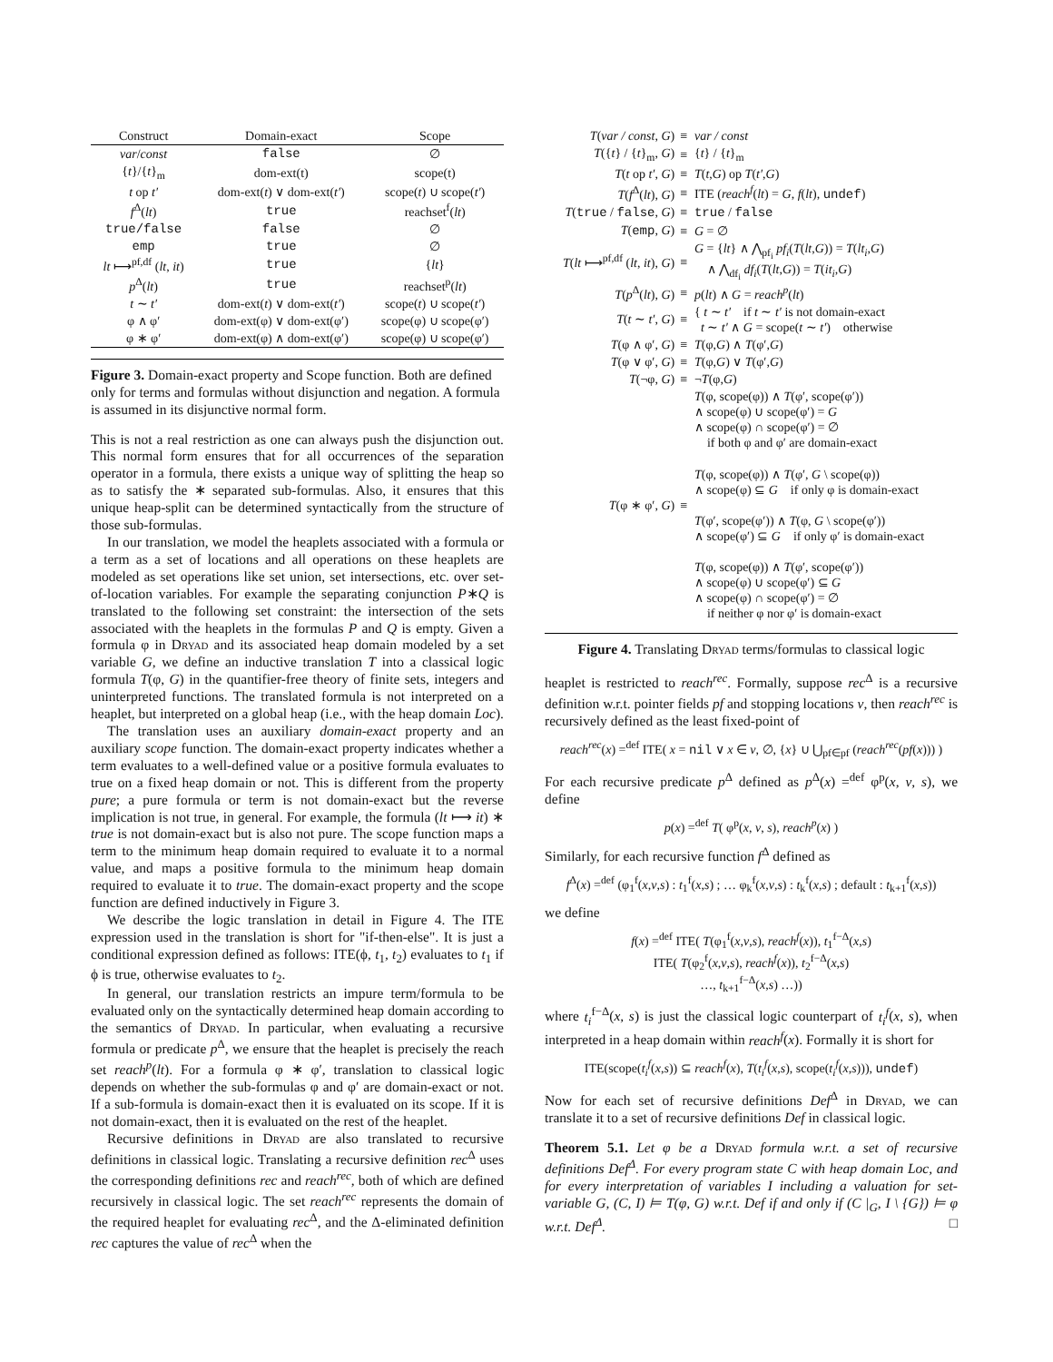| Construct | Domain-exact | Scope |
| --- | --- | --- |
| var / const | false | ∅ |
| { t }/{ t }<sub>m</sub> | dom-ext(t) | scope(t) |
| t op t′ | dom-ext( t ) ∨ dom-ext( t′ ) | scope( t ) ∪ scope( t′ ) |
| f<sup>Δ</sup>( lt ) | true | reachset<sup>f</sup>( lt ) |
| true/false | false | ∅ |
| emp | true | ∅ |
| lt ⟼<sup>pf,df</sup> ( lt , it ) | true | { lt } |
| p<sup>Δ</sup>( lt ) | true | reachset<sup>p</sup>( lt ) |
| t ∼ t′ | dom-ext( t ) ∨ dom-ext( t′ ) | scope( t ) ∪ scope( t′ ) |
| φ ∧ φ′ | dom-ext(φ) ∨ dom-ext(φ′) | scope(φ) ∪ scope(φ′) |
| φ ∗ φ′ | dom-ext(φ) ∧ dom-ext(φ′) | scope(φ) ∪ scope(φ′) |
Figure 3. Domain-exact property and Scope function. Both are defined only for terms and formulas without disjunction and negation. A formula is assumed in its disjunctive normal form.
This is not a real restriction as one can always push the disjunction out. This normal form ensures that for all occurrences of the separation operator in a formula, there exists a unique way of splitting the heap so as to satisfy the ∗ separated sub-formulas. Also, it ensures that this unique heap-split can be determined syntactically from the structure of those sub-formulas.
In our translation, we model the heaplets associated with a formula or a term as a set of locations and all operations on these heaplets are modeled as set operations like set union, set intersections, etc. over set-of-location variables. For example the separating conjunction P∗Q is translated to the following set constraint: the intersection of the sets associated with the heaplets in the formulas P and Q is empty. Given a formula φ in Dryad and its associated heap domain modeled by a set variable G, we define an inductive translation T into a classical logic formula T(φ, G) in the quantifier-free theory of finite sets, integers and uninterpreted functions. The translated formula is not interpreted on a heaplet, but interpreted on a global heap (i.e., with the heap domain Loc).
The translation uses an auxiliary domain-exact property and an auxiliary scope function. The domain-exact property indicates whether a term evaluates to a well-defined value or a positive formula evaluates to true on a fixed heap domain or not. This is different from the property pure; a pure formula or term is not domain-exact but the reverse implication is not true, in general. For example, the formula (lt ⟼ it) ∗ true is not domain-exact but is also not pure. The scope function maps a term to the minimum heap domain required to evaluate it to a normal value, and maps a positive formula to the minimum heap domain required to evaluate it to true. The domain-exact property and the scope function are defined inductively in Figure 3.
We describe the logic translation in detail in Figure 4. The ITE expression used in the translation is short for "if-then-else". It is just a conditional expression defined as follows: ITE(ϕ, t<sub>1</sub>, t<sub>2</sub>) evaluates to t<sub>1</sub> if ϕ is true, otherwise evaluates to t<sub>2</sub>.
In general, our translation restricts an impure term/formula to be evaluated only on the syntactically determined heap domain according to the semantics of Dryad. In particular, when evaluating a recursive formula or predicate p<sup>Δ</sup>, we ensure that the heaplet is precisely the reach set reach<sup>p</sup>(lt). For a formula φ ∗ φ′, translation to classical logic depends on whether the sub-formulas φ and φ′ are domain-exact or not. If a sub-formula is domain-exact then it is evaluated on its scope. If it is not domain-exact, then it is evaluated on the rest of the heaplet.
Recursive definitions in Dryad are also translated to recursive definitions in classical logic. Translating a recursive definition rec<sup>Δ</sup> uses the corresponding definitions rec and reach<sup>rec</sup>, both of which are defined recursively in classical logic. The set reach<sup>rec</sup> represents the domain of the required heaplet for evaluating rec<sup>Δ</sup>, and the Δ-eliminated definition rec captures the value of rec<sup>Δ</sup> when the
| T ( var / const , G ) | ≡ | var / const |
| T ({ t } / { t }<sub>m</sub>, G ) | ≡ | { t } / { t }<sub>m</sub> |
| T ( t op t′ , G ) | ≡ | T ( t , G ) op T ( t′ , G ) |
| T ( f<sup>Δ</sup>( lt ), G ) | ≡ | ITE ( reach<sup>f</sup> ( lt ) = G , f ( lt ), undef ) |
| T ( true / false , G ) | ≡ | true / false |
| T ( emp , G ) | ≡ | G = ∅ |
| T ( lt ⟼<sup>pf,df</sup> ( lt , it ), G ) | ≡ | G = { lt } ∧ ⋀<sub>pf<sub>i</sub></sub> pf<sub>i</sub> ( T ( lt , G )) = T ( lt<sub>i</sub> , G ) ∧ ⋀<sub>df<sub>i</sub></sub> df<sub>i</sub> ( T ( lt , G )) = T ( it<sub>i</sub> , G ) |
| T ( p<sup>Δ</sup>( lt ), G ) | ≡ | p ( lt ) ∧ G = reach<sup>p</sup> ( lt ) |
| T ( t ∼ t′ , G ) | ≡ | { t ∼ t′ if t ∼ t′ is not domain-exact t ∼ t′ ∧ G = scope( t ∼ t′ ) otherwise |
| T (φ ∧ φ′, G ) | ≡ | T (φ, G ) ∧ T (φ′, G ) |
| T (φ ∨ φ′, G ) | ≡ | T (φ, G ) ∨ T (φ′, G ) |
| T (¬φ, G ) | ≡ | ¬ T (φ, G ) |
| T (φ ∗ φ′, G ) | ≡ | T (φ, scope(φ)) ∧ T (φ′, scope(φ′)) ∧ scope(φ) ∪ scope(φ′) = G ∧ scope(φ) ∩ scope(φ′) = ∅ if both φ and φ′ are domain-exact T (φ, scope(φ)) ∧ T (φ′, G \ scope(φ)) ∧ scope(φ) ⊆ G if only φ is domain-exact T (φ′, scope(φ′)) ∧ T (φ, G \ scope(φ′)) ∧ scope(φ′) ⊆ G if only φ′ is domain-exact T (φ, scope(φ)) ∧ T (φ′, scope(φ′)) ∧ scope(φ) ∪ scope(φ′) ⊆ G ∧ scope(φ) ∩ scope(φ′) = ∅ if neither φ nor φ′ is domain-exact |
Figure 4. Translating Dryad terms/formulas to classical logic
heaplet is restricted to reach<sup>rec</sup>. Formally, suppose rec<sup>Δ</sup> is a recursive definition w.r.t. pointer fields pf and stopping locations v, then reach<sup>rec</sup> is recursively defined as the least fixed-point of
reach<sup>rec</sup>(x) =<sup>def</sup> ITE( x = nil ∨ x ∈ v, ∅, {x} ∪ ⋃<sub>pf∈pf</sub> (reach<sup>rec</sup>(pf(x))) )
For each recursive predicate p<sup>Δ</sup> defined as p<sup>Δ</sup>(x) =<sup>def</sup> φ<sup>p</sup>(x, v, s), we define
p(x) =<sup>def</sup> T( φ<sup>p</sup>(x, v, s), reach<sup>p</sup>(x) )
Similarly, for each recursive function f<sup>Δ</sup> defined as
f<sup>Δ</sup>(x) =<sup>def</sup> (φ<sub>1</sub><sup>f</sup>(x,v,s) : t<sub>1</sub><sup>f</sup>(x,s) ; … φ<sub>k</sub><sup>f</sup>(x,v,s) : t<sub>k</sub><sup>f</sup>(x,s) ; default : t<sub>k+1</sub><sup>f</sup>(x,s))
we define
f(x) =<sup>def</sup> ITE( T(φ<sub>1</sub><sup>f</sup>(x,v,s), reach<sup>f</sup>(x)), t<sub>1</sub><sup>f−Δ</sup>(x,s)
ITE( T(φ<sub>2</sub><sup>f</sup>(x,v,s), reach<sup>f</sup>(x)), t<sub>2</sub><sup>f−Δ</sup>(x,s)
…, t<sub>k+1</sub><sup>f−Δ</sup>(x,s) …))
where t<sub>i</sub><sup>f−Δ</sup>(x, s) is just the classical logic counterpart of t<sub>i</sub><sup>f</sup>(x, s), when interpreted in a heap domain within reach<sup>f</sup>(x). Formally it is short for
ITE(scope(t<sub>i</sub><sup>f</sup>(x,s)) ⊆ reach<sup>f</sup>(x), T(t<sub>i</sub><sup>f</sup>(x,s), scope(t<sub>i</sub><sup>f</sup>(x,s))), undef)
Now for each set of recursive definitions Def<sup>Δ</sup> in Dryad, we can translate it to a set of recursive definitions Def in classical logic.
Theorem 5.1. Let φ be a Dryad formula w.r.t. a set of recursive definitions Def<sup>Δ</sup>. For every program state C with heap domain Loc, and for every interpretation of variables I including a valuation for set-variable G, (C, I) ⊨ T(φ, G) w.r.t. Def if and only if (C |<sub>G</sub>, I \ {G}) ⊨ φ w.r.t. Def<sup>Δ</sup>. □